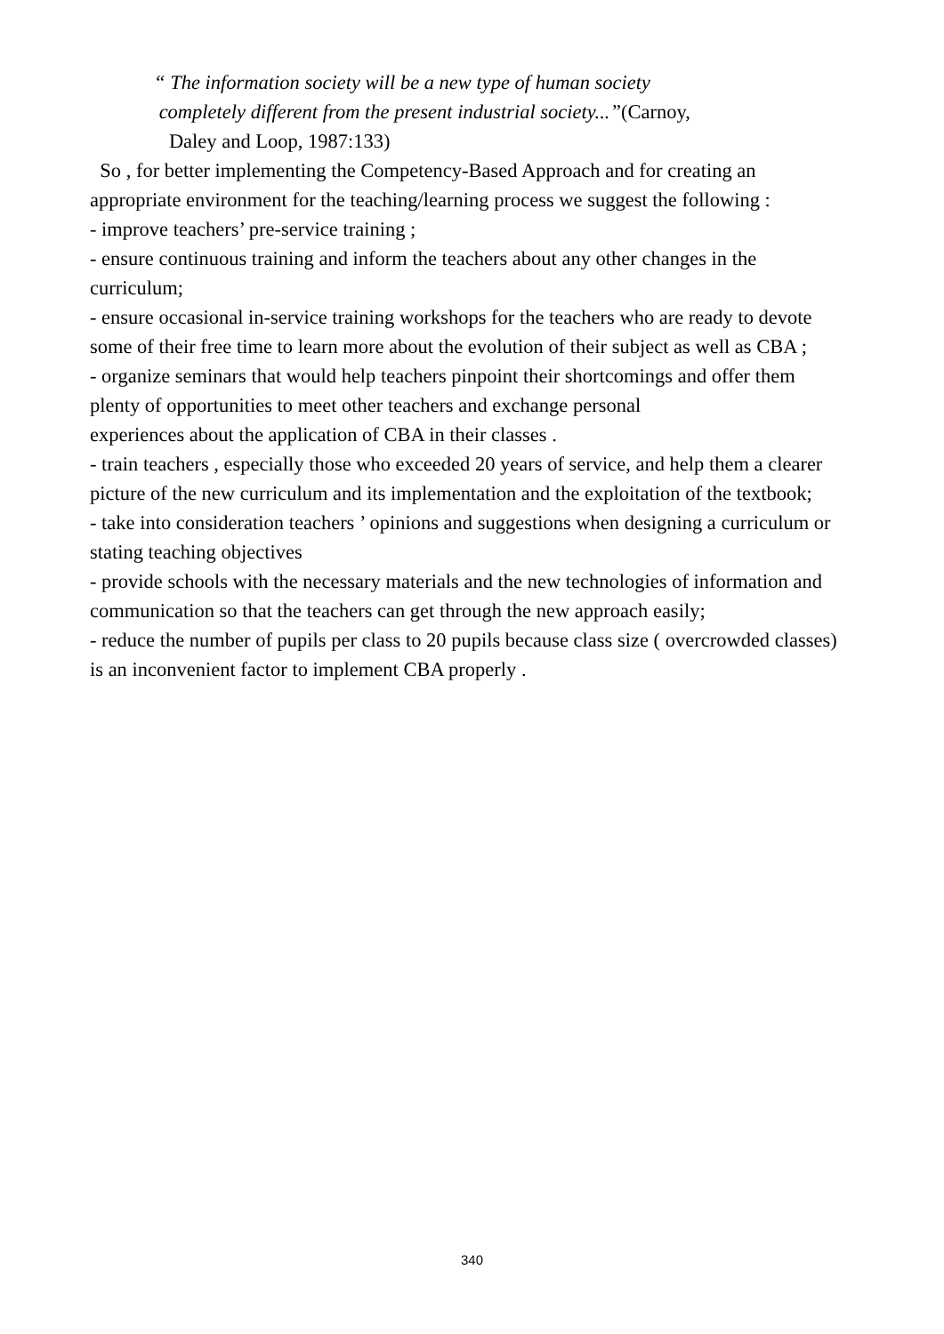“ The information society will be a new type of human society
completely different from the present industrial society...”(Carnoy,
Daley and Loop, 1987:133)
So , for better implementing the Competency-Based Approach and for creating an
appropriate environment for the teaching/learning process we suggest the following :
- improve teachers’ pre-service training ;
- ensure continuous training and inform the teachers about any other changes in the curriculum;
- ensure occasional in-service training workshops for the teachers who are ready to devote some of their free time to learn more about the evolution of their subject as well as CBA ;
- organize seminars that would help teachers pinpoint their shortcomings and offer them plenty of opportunities to meet other teachers and exchange personal
experiences about the application of CBA in their classes .
- train teachers , especially those who exceeded 20 years of service, and help them a clearer picture of the new curriculum and its implementation and the exploitation of the textbook;
- take into consideration teachers ’ opinions and suggestions when designing a curriculum or stating teaching objectives
- provide schools with the necessary materials and the new technologies of information and communication so that the teachers can get through the new approach easily;
- reduce the number of pupils per class to 20 pupils because class size ( overcrowded classes) is an inconvenient factor to implement CBA properly .
340